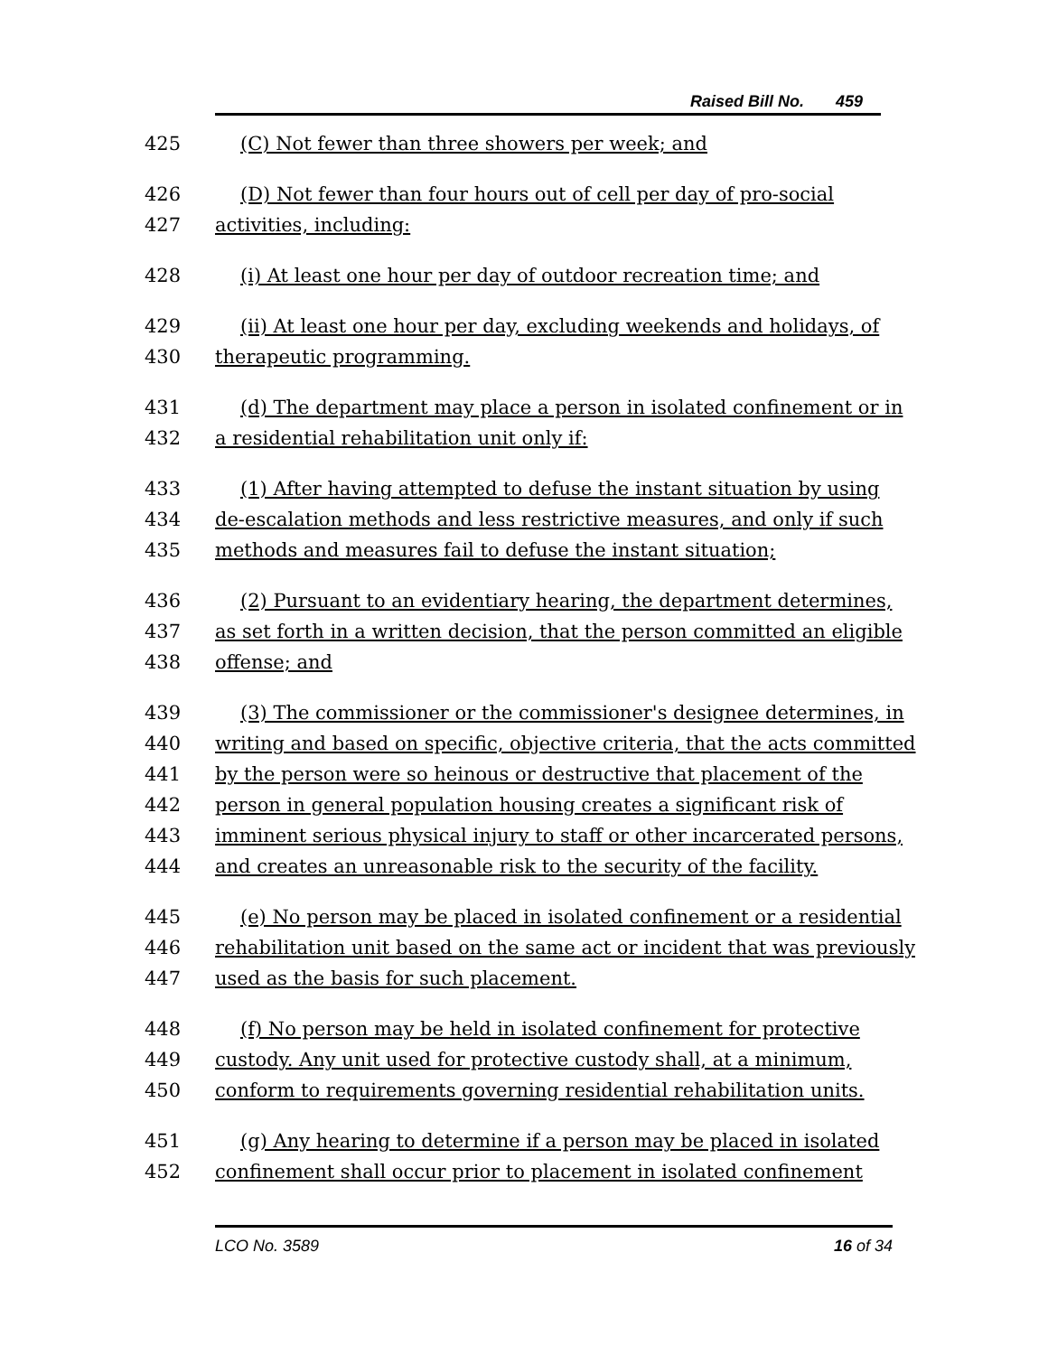Raised Bill No. 459
425 (C) Not fewer than three showers per week; and
426 (D) Not fewer than four hours out of cell per day of pro-social
427 activities, including:
428 (i) At least one hour per day of outdoor recreation time; and
429 (ii) At least one hour per day, excluding weekends and holidays, of
430 therapeutic programming.
431 (d) The department may place a person in isolated confinement or in
432 a residential rehabilitation unit only if:
433 (1) After having attempted to defuse the instant situation by using
434 de-escalation methods and less restrictive measures, and only if such
435 methods and measures fail to defuse the instant situation;
436 (2) Pursuant to an evidentiary hearing, the department determines,
437 as set forth in a written decision, that the person committed an eligible
438 offense; and
439 (3) The commissioner or the commissioner's designee determines, in
440 writing and based on specific, objective criteria, that the acts committed
441 by the person were so heinous or destructive that placement of the
442 person in general population housing creates a significant risk of
443 imminent serious physical injury to staff or other incarcerated persons,
444 and creates an unreasonable risk to the security of the facility.
445 (e) No person may be placed in isolated confinement or a residential
446 rehabilitation unit based on the same act or incident that was previously
447 used as the basis for such placement.
448 (f) No person may be held in isolated confinement for protective
449 custody. Any unit used for protective custody shall, at a minimum,
450 conform to requirements governing residential rehabilitation units.
451 (g) Any hearing to determine if a person may be placed in isolated
452 confinement shall occur prior to placement in isolated confinement
LCO No. 3589 16 of 34